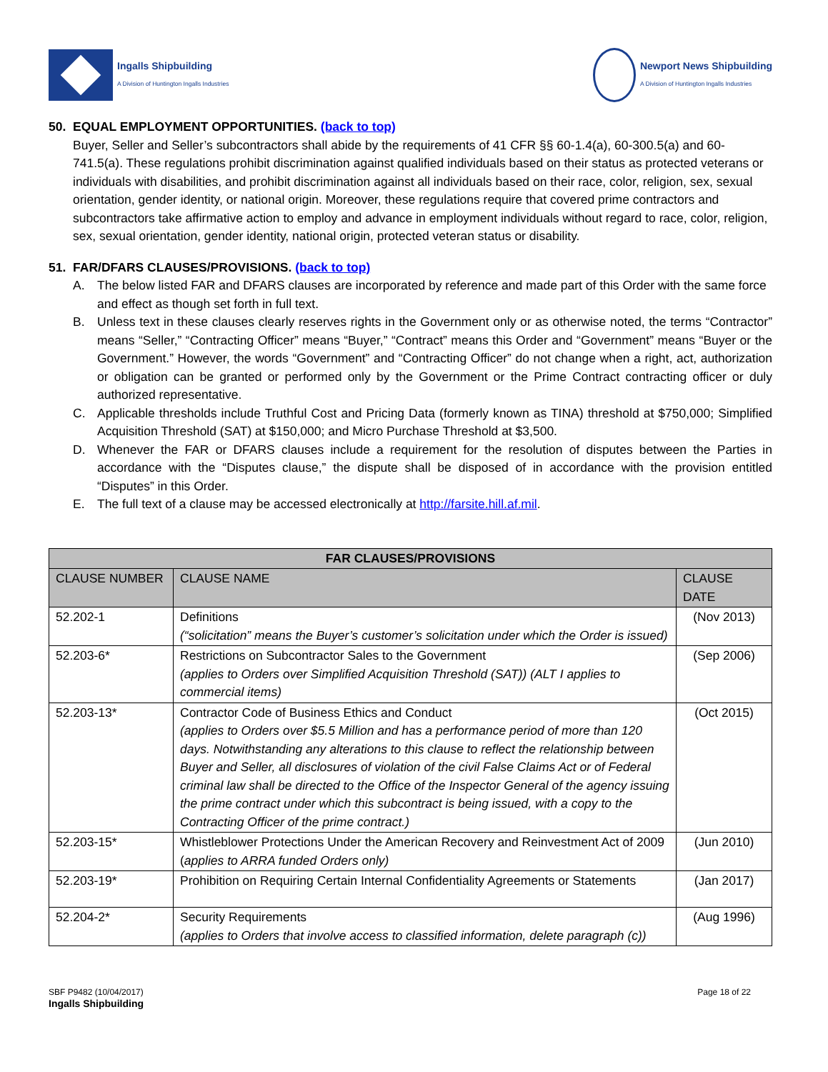Ingalls Shipbuilding
A Division of Huntington Ingalls Industries
Newport News Shipbuilding
A Division of Huntington Ingalls Industries
50. EQUAL EMPLOYMENT OPPORTUNITIES. (back to top)
Buyer, Seller and Seller’s subcontractors shall abide by the requirements of 41 CFR §§ 60-1.4(a), 60-300.5(a) and 60-741.5(a). These regulations prohibit discrimination against qualified individuals based on their status as protected veterans or individuals with disabilities, and prohibit discrimination against all individuals based on their race, color, religion, sex, sexual orientation, gender identity, or national origin. Moreover, these regulations require that covered prime contractors and subcontractors take affirmative action to employ and advance in employment individuals without regard to race, color, religion, sex, sexual orientation, gender identity, national origin, protected veteran status or disability.
51. FAR/DFARS CLAUSES/PROVISIONS. (back to top)
A. The below listed FAR and DFARS clauses are incorporated by reference and made part of this Order with the same force and effect as though set forth in full text.
B. Unless text in these clauses clearly reserves rights in the Government only or as otherwise noted, the terms “Contractor” means “Seller,” “Contracting Officer” means “Buyer,” “Contract” means this Order and “Government” means “Buyer or the Government.” However, the words “Government” and “Contracting Officer” do not change when a right, act, authorization or obligation can be granted or performed only by the Government or the Prime Contract contracting officer or duly authorized representative.
C. Applicable thresholds include Truthful Cost and Pricing Data (formerly known as TINA) threshold at $750,000; Simplified Acquisition Threshold (SAT) at $150,000; and Micro Purchase Threshold at $3,500.
D. Whenever the FAR or DFARS clauses include a requirement for the resolution of disputes between the Parties in accordance with the “Disputes clause,” the dispute shall be disposed of in accordance with the provision entitled “Disputes” in this Order.
E. The full text of a clause may be accessed electronically at http://farsite.hill.af.mil.
| FAR CLAUSES/PROVISIONS | | |
| --- | --- | --- |
| CLAUSE NUMBER | CLAUSE NAME | CLAUSE DATE |
| 52.202-1 | Definitions (“solicitation” means the Buyer’s customer’s solicitation under which the Order is issued) | (Nov 2013) |
| 52.203-6* | Restrictions on Subcontractor Sales to the Government (applies to Orders over Simplified Acquisition Threshold (SAT)) (ALT I applies to commercial items) | (Sep 2006) |
| 52.203-13* | Contractor Code of Business Ethics and Conduct (applies to Orders over $5.5 Million and has a performance period of more than 120 days. Notwithstanding any alterations to this clause to reflect the relationship between Buyer and Seller, all disclosures of violation of the civil False Claims Act or of Federal criminal law shall be directed to the Office of the Inspector General of the agency issuing the prime contract under which this subcontract is being issued, with a copy to the Contracting Officer of the prime contract.) | (Oct 2015) |
| 52.203-15* | Whistleblower Protections Under the American Recovery and Reinvestment Act of 2009 ( applies to ARRA funded Orders only) | (Jun 2010) |
| 52.203-19* | Prohibition on Requiring Certain Internal Confidentiality Agreements or Statements | (Jan 2017) |
| 52.204-2* | Security Requirements (applies to Orders that involve access to classified information, delete paragraph (c)) | (Aug 1996) |
SBF P9482 (10/04/2017)
Ingalls Shipbuilding
Page 18 of 22